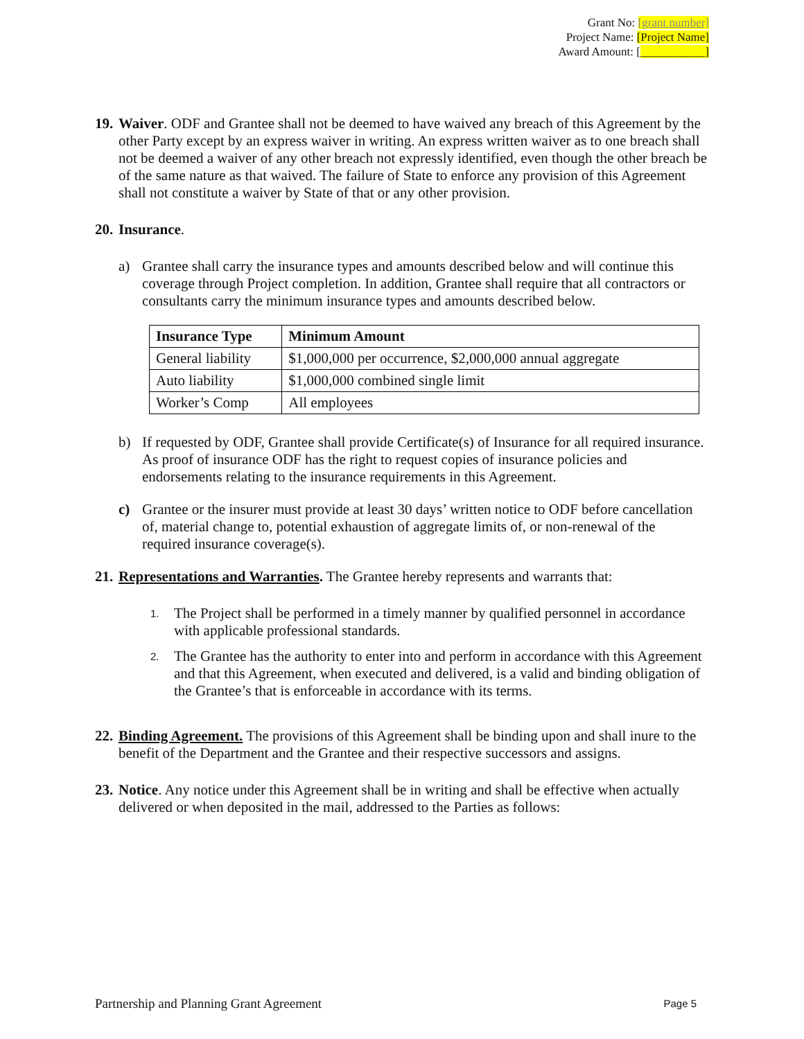Grant No: [grant number]
Project Name: [Project Name]
Award Amount: [___________]
19.
Waiver. ODF and Grantee shall not be deemed to have waived any breach of this Agreement by the other Party except by an express waiver in writing. An express written waiver as to one breach shall not be deemed a waiver of any other breach not expressly identified, even though the other breach be of the same nature as that waived. The failure of State to enforce any provision of this Agreement shall not constitute a waiver by State of that or any other provision.
20.
Insurance.
a) Grantee shall carry the insurance types and amounts described below and will continue this coverage through Project completion. In addition, Grantee shall require that all contractors or consultants carry the minimum insurance types and amounts described below.
| Insurance Type | Minimum Amount |
| --- | --- |
| General liability | $1,000,000 per occurrence, $2,000,000 annual aggregate |
| Auto liability | $1,000,000 combined single limit |
| Worker’s Comp | All employees |
b) If requested by ODF, Grantee shall provide Certificate(s) of Insurance for all required insurance. As proof of insurance ODF has the right to request copies of insurance policies and endorsements relating to the insurance requirements in this Agreement.
c) Grantee or the insurer must provide at least 30 days’ written notice to ODF before cancellation of, material change to, potential exhaustion of aggregate limits of, or non-renewal of the required insurance coverage(s).
21.
Representations and Warranties. The Grantee hereby represents and warrants that:
1.
The Project shall be performed in a timely manner by qualified personnel in accordance with applicable professional standards.
2.
The Grantee has the authority to enter into and perform in accordance with this Agreement and that this Agreement, when executed and delivered, is a valid and binding obligation of the Grantee’s that is enforceable in accordance with its terms.
22.
Binding Agreement. The provisions of this Agreement shall be binding upon and shall inure to the benefit of the Department and the Grantee and their respective successors and assigns.
23.
Notice. Any notice under this Agreement shall be in writing and shall be effective when actually delivered or when deposited in the mail, addressed to the Parties as follows:
Partnership and Planning Grant Agreement Page 5